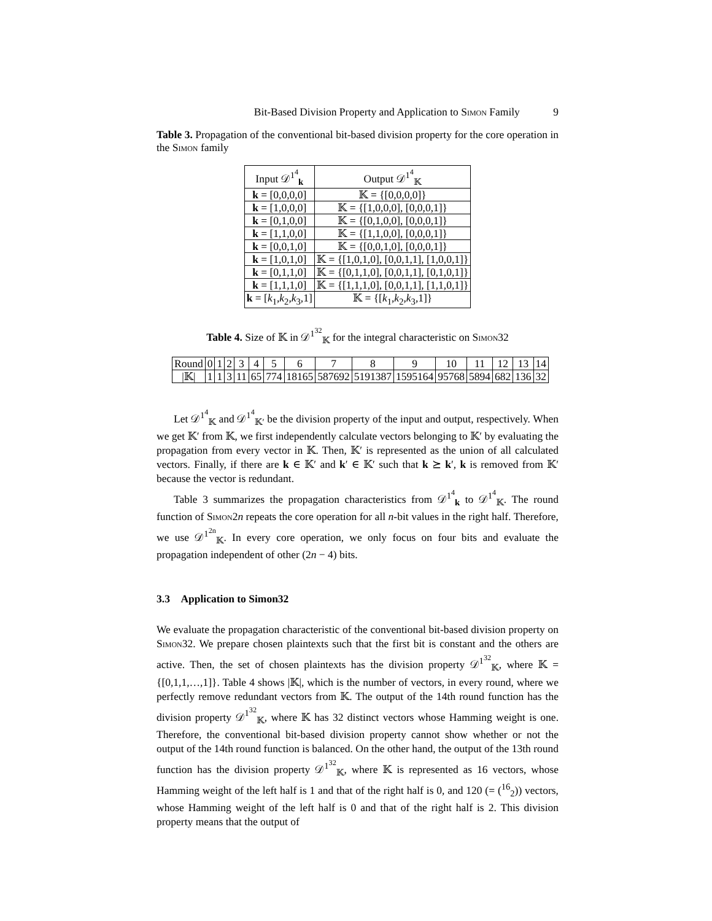Bit-Based Division Property and Application to Simon Family 9
Table 3. Propagation of the conventional bit-based division property for the core operation in the Simon family
| Input 𝒟<sup>1<sup>4</sup></sup><sub>k</sub> | Output 𝒟<sup>1<sup>4</sup></sup><sub>𝕂</sub> |
| --- | --- |
| k = [0,0,0,0] | 𝕂 = {[0,0,0,0]} |
| k = [1,0,0,0] | 𝕂 = {[1,0,0,0], [0,0,0,1]} |
| k = [0,1,0,0] | 𝕂 = {[0,1,0,0], [0,0,0,1]} |
| k = [1,1,0,0] | 𝕂 = {[1,1,0,0], [0,0,0,1]} |
| k = [0,0,1,0] | 𝕂 = {[0,0,1,0], [0,0,0,1]} |
| k = [1,0,1,0] | 𝕂 = {[1,0,1,0], [0,0,1,1], [1,0,0,1]} |
| k = [0,1,1,0] | 𝕂 = {[0,1,1,0], [0,0,1,1], [0,1,0,1]} |
| k = [1,1,1,0] | 𝕂 = {[1,1,1,0], [0,0,1,1], [1,1,0,1]} |
| k = [ k<sub>1</sub>, k<sub>2</sub>, k<sub>3</sub>,1] | 𝕂 = {[ k<sub>1</sub>, k<sub>2</sub>, k<sub>3</sub>,1]} |
Table 4. Size of 𝕂 in 𝒟<sup>1<sup>32</sup></sup><sub>𝕂</sub> for the integral characteristic on Simon32
| Round | 0 | 1 | 2 | 3 | 4 | 5 | 6 | 7 | 8 | 9 | 10 | 11 | 12 | 13 | 14 |
| /𝕂/ | 1 | 1 | 3 | 11 | 65 | 774 | 18165 | 587692 | 5191387 | 1595164 | 95768 | 5894 | 682 | 136 | 32 |
Let 𝒟<sup>1<sup>4</sup></sup><sub>𝕂</sub> and 𝒟<sup>1<sup>4</sup></sup><sub>𝕂′</sub> be the division property of the input and output, respectively. When we get 𝕂′ from 𝕂, we first independently calculate vectors belonging to 𝕂′ by evaluating the propagation from every vector in 𝕂. Then, 𝕂′ is represented as the union of all calculated vectors. Finally, if there are k ∈ 𝕂′ and k′ ∈ 𝕂′ such that k ⪰ k′, k is removed from 𝕂′ because the vector is redundant.
Table 3 summarizes the propagation characteristics from 𝒟<sup>1<sup>4</sup></sup><sub>k</sub> to 𝒟<sup>1<sup>4</sup></sup><sub>𝕂</sub>. The round function of Simon2n repeats the core operation for all n-bit values in the right half. Therefore, we use 𝒟<sup>1<sup>2n</sup></sup><sub>𝕂</sub>. In every core operation, we only focus on four bits and evaluate the propagation independent of other (2n − 4) bits.
3.3 Application to Simon32
We evaluate the propagation characteristic of the conventional bit-based division property on Simon32. We prepare chosen plaintexts such that the first bit is constant and the others are active. Then, the set of chosen plaintexts has the division property 𝒟<sup>1<sup>32</sup></sup><sub>𝕂</sub>, where 𝕂 = {[0,1,1,…,1]}. Table 4 shows |𝕂|, which is the number of vectors, in every round, where we perfectly remove redundant vectors from 𝕂. The output of the 14th round function has the division property 𝒟<sup>1<sup>32</sup></sup><sub>𝕂</sub>, where 𝕂 has 32 distinct vectors whose Hamming weight is one. Therefore, the conventional bit-based division property cannot show whether or not the output of the 14th round function is balanced. On the other hand, the output of the 13th round function has the division property 𝒟<sup>1<sup>32</sup></sup><sub>𝕂</sub>, where 𝕂 is represented as 16 vectors, whose Hamming weight of the left half is 1 and that of the right half is 0, and 120 (= (<sup>16</sup><sub>2</sub>)) vectors, whose Hamming weight of the left half is 0 and that of the right half is 2. This division property means that the output of